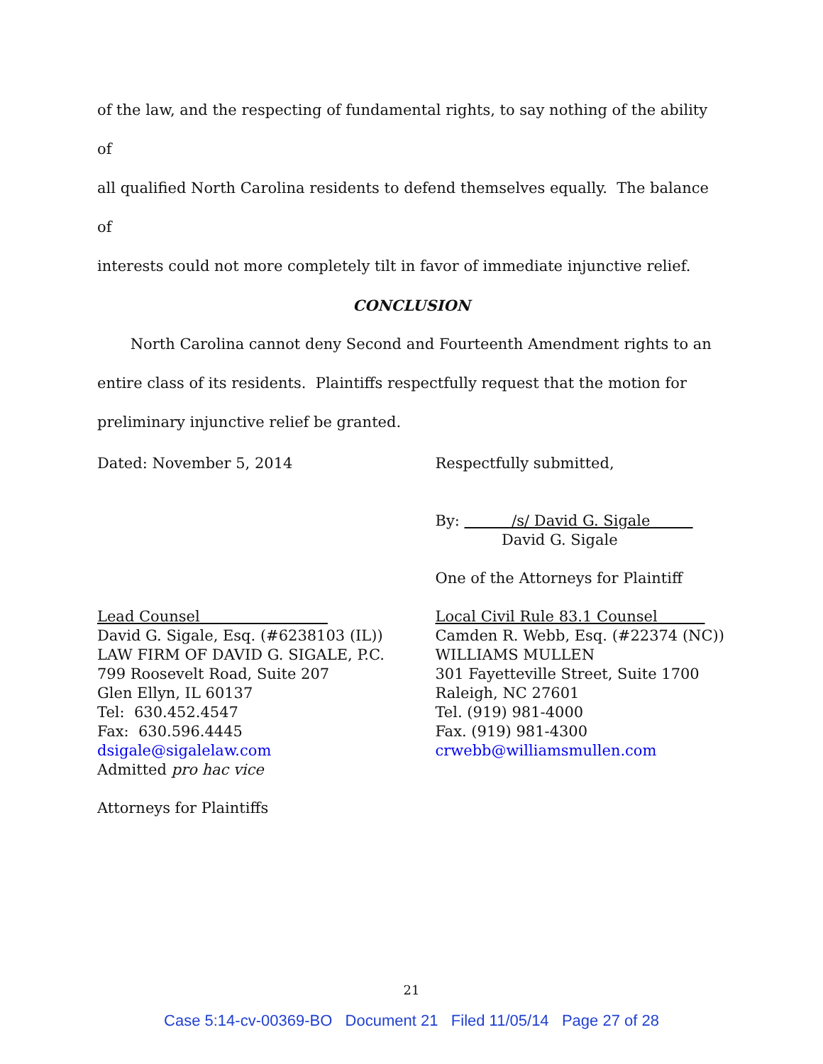of the law, and the respecting of fundamental rights, to say nothing of the ability of
all qualified North Carolina residents to defend themselves equally. The balance of
interests could not more completely tilt in favor of immediate injunctive relief.
CONCLUSION
North Carolina cannot deny Second and Fourteenth Amendment rights to an
entire class of its residents. Plaintiffs respectfully request that the motion for
preliminary injunctive relief be granted.
Dated: November 5, 2014 Respectfully submitted,
By: /s/ David G. Sigale
David G. Sigale
One of the Attorneys for Plaintiff
Lead Counsel
David G. Sigale, Esq. (#6238103 (IL))
LAW FIRM OF DAVID G. SIGALE, P.C.
799 Roosevelt Road, Suite 207
Glen Ellyn, IL 60137
Tel: 630.452.4547
Fax: 630.596.4445
dsigale@sigalelaw.com
Admitted pro hac vice
Attorneys for Plaintiffs
Local Civil Rule 83.1 Counsel
Camden R. Webb, Esq. (#22374 (NC))
WILLIAMS MULLEN
301 Fayetteville Street, Suite 1700
Raleigh, NC 27601
Tel. (919) 981-4000
Fax. (919) 981-4300
crwebb@williamsmullen.com
21
Case 5:14-cv-00369-BO Document 21 Filed 11/05/14 Page 27 of 28